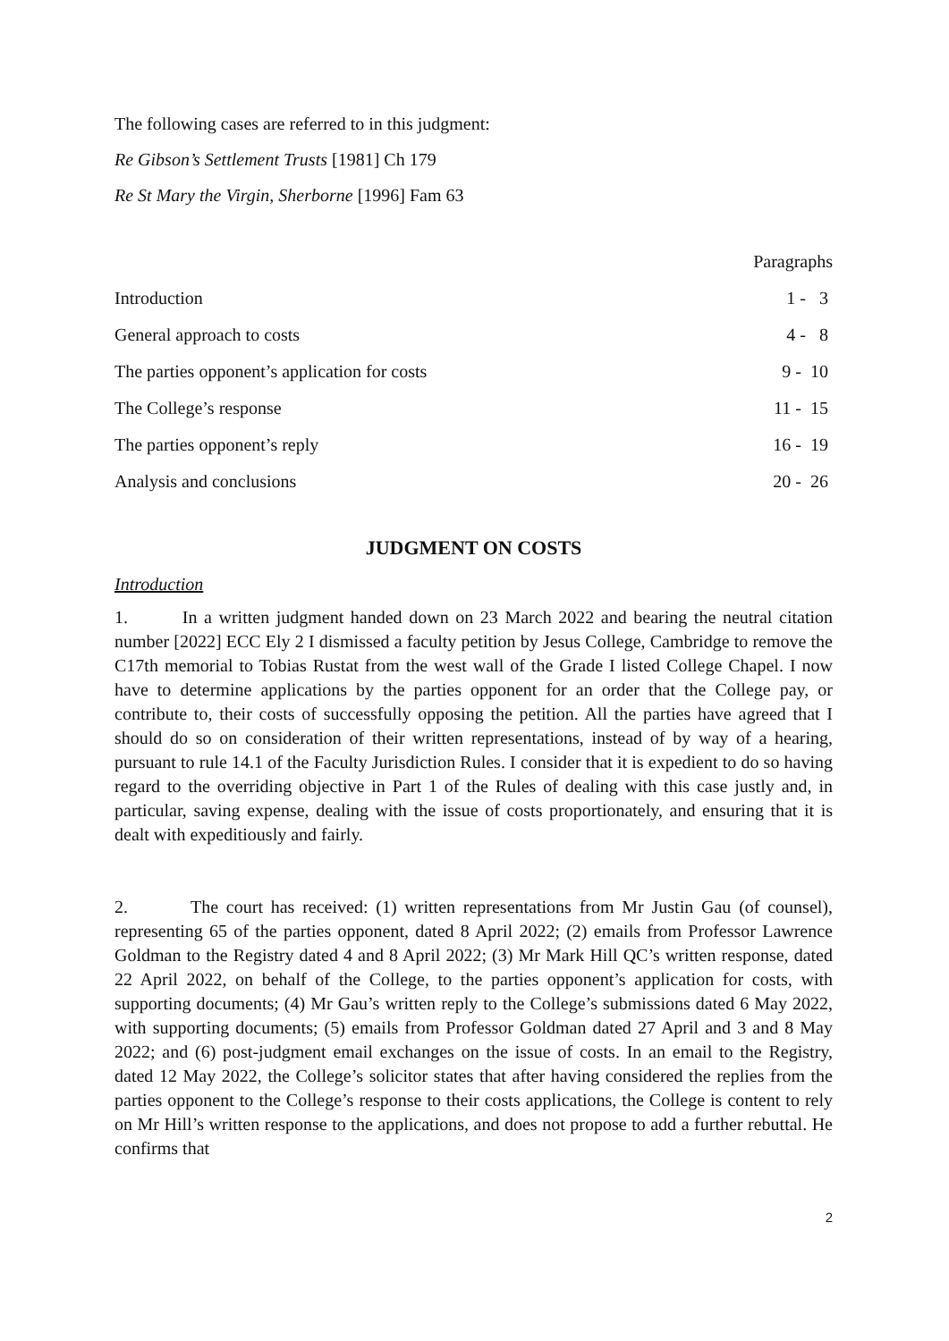The following cases are referred to in this judgment:
Re Gibson’s Settlement Trusts [1981] Ch 179
Re St Mary the Virgin, Sherborne [1996] Fam 63
| | Paragraphs |
| --- | --- |
| Introduction | 1 - 3 |
| General approach to costs | 4 - 8 |
| The parties opponent’s application for costs | 9 - 10 |
| The College’s response | 11 - 15 |
| The parties opponent’s reply | 16 - 19 |
| Analysis and conclusions | 20 - 26 |
JUDGMENT ON COSTS
Introduction
1. In a written judgment handed down on 23 March 2022 and bearing the neutral citation number [2022] ECC Ely 2 I dismissed a faculty petition by Jesus College, Cambridge to remove the C17th memorial to Tobias Rustat from the west wall of the Grade I listed College Chapel. I now have to determine applications by the parties opponent for an order that the College pay, or contribute to, their costs of successfully opposing the petition. All the parties have agreed that I should do so on consideration of their written representations, instead of by way of a hearing, pursuant to rule 14.1 of the Faculty Jurisdiction Rules. I consider that it is expedient to do so having regard to the overriding objective in Part 1 of the Rules of dealing with this case justly and, in particular, saving expense, dealing with the issue of costs proportionately, and ensuring that it is dealt with expeditiously and fairly.
2. The court has received: (1) written representations from Mr Justin Gau (of counsel), representing 65 of the parties opponent, dated 8 April 2022; (2) emails from Professor Lawrence Goldman to the Registry dated 4 and 8 April 2022; (3) Mr Mark Hill QC’s written response, dated 22 April 2022, on behalf of the College, to the parties opponent’s application for costs, with supporting documents; (4) Mr Gau’s written reply to the College’s submissions dated 6 May 2022, with supporting documents; (5) emails from Professor Goldman dated 27 April and 3 and 8 May 2022; and (6) post-judgment email exchanges on the issue of costs. In an email to the Registry, dated 12 May 2022, the College’s solicitor states that after having considered the replies from the parties opponent to the College’s response to their costs applications, the College is content to rely on Mr Hill’s written response to the applications, and does not propose to add a further rebuttal. He confirms that
2